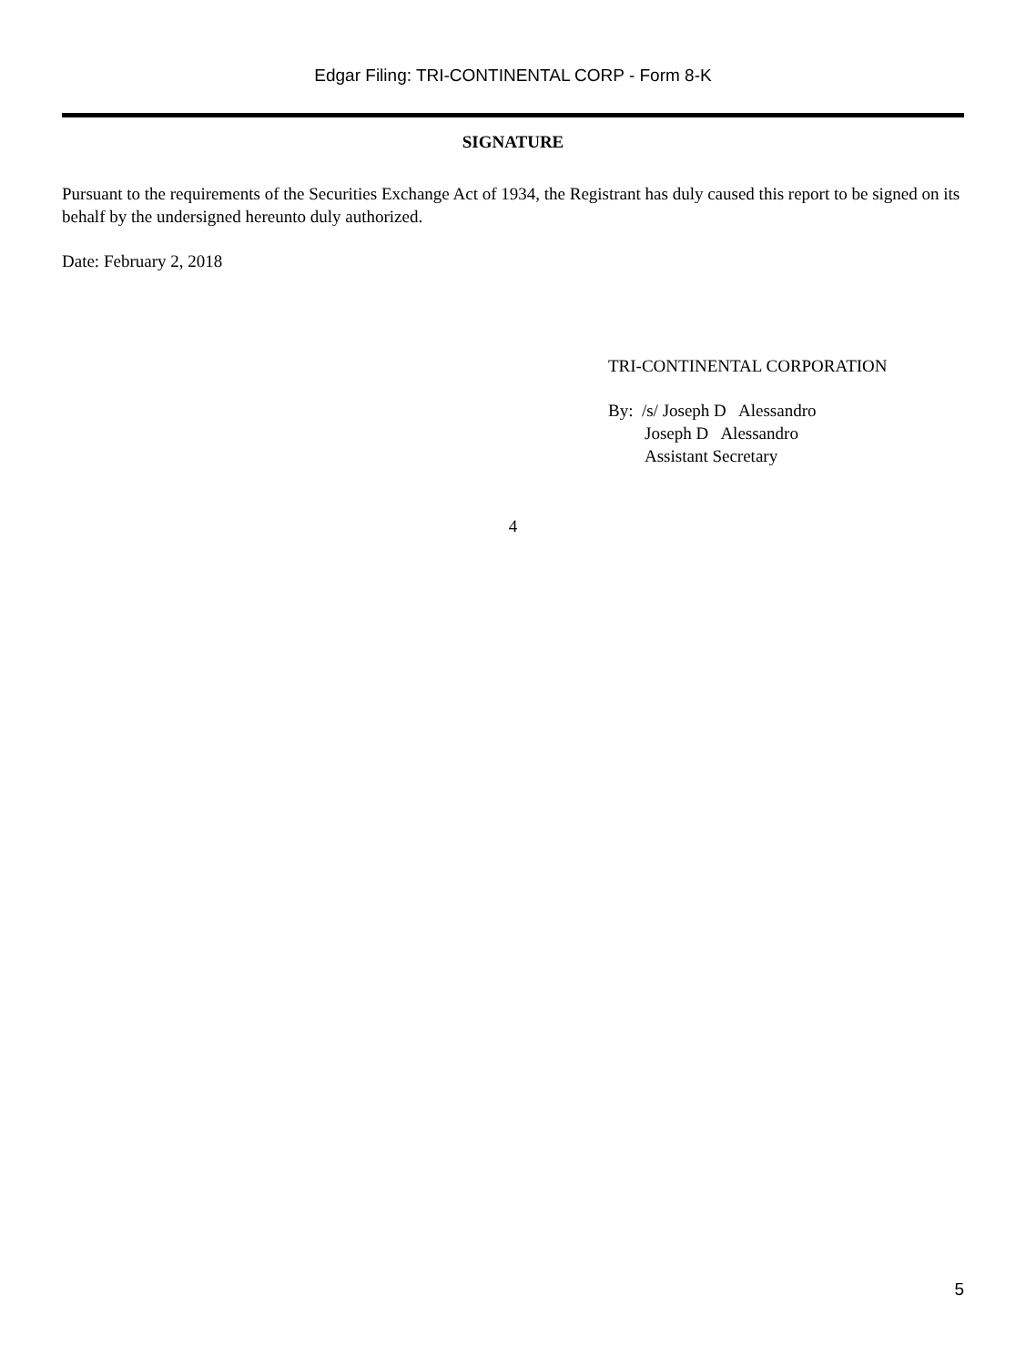Edgar Filing: TRI-CONTINENTAL CORP - Form 8-K
SIGNATURE
Pursuant to the requirements of the Securities Exchange Act of 1934, the Registrant has duly caused this report to be signed on its behalf by the undersigned hereunto duly authorized.
Date: February 2, 2018
TRI-CONTINENTAL CORPORATION
By: /s/ Joseph D Alessandro
Joseph D Alessandro
Assistant Secretary
4
5